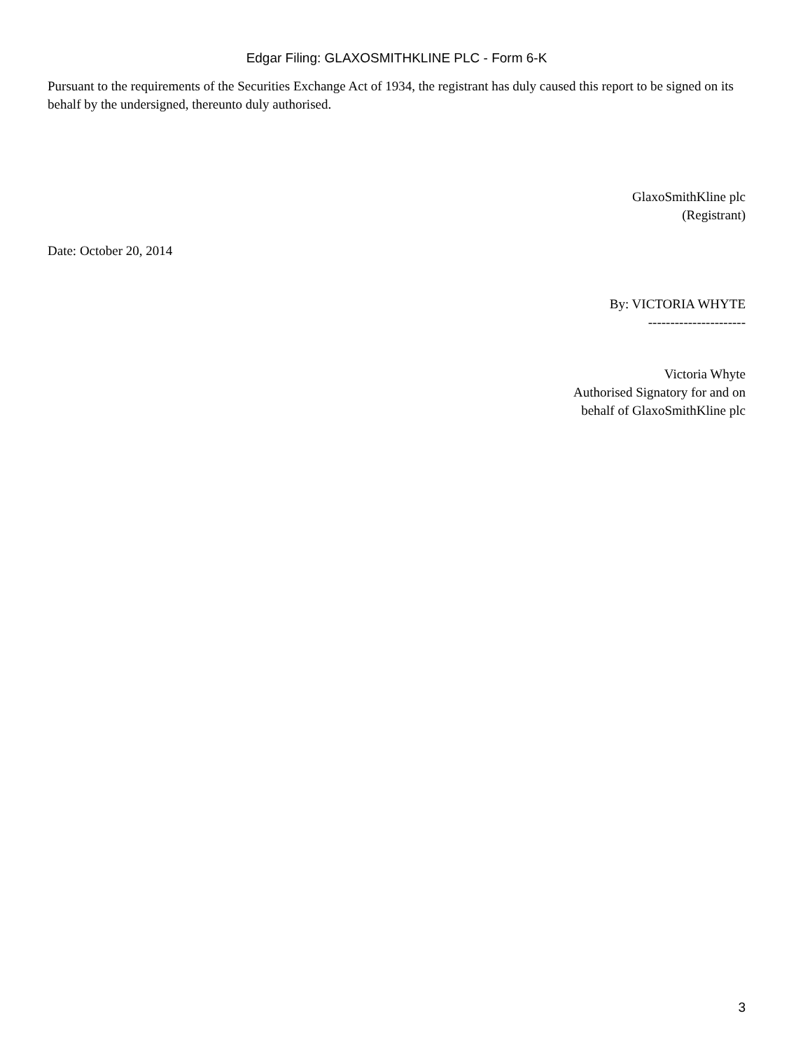Edgar Filing: GLAXOSMITHKLINE PLC - Form 6-K
Pursuant to the requirements of the Securities Exchange Act of 1934, the registrant has duly caused this report to be signed on its behalf by the undersigned, thereunto duly authorised.
GlaxoSmithKline plc
(Registrant)
Date: October 20, 2014
By: VICTORIA WHYTE
----------------------
Victoria Whyte
Authorised Signatory for and on
behalf of GlaxoSmithKline plc
3